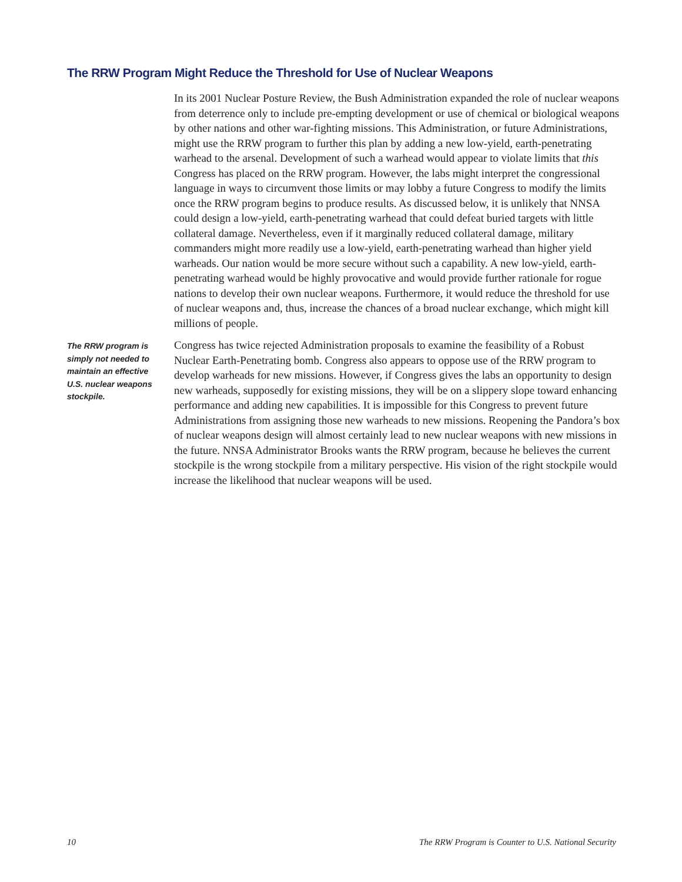The RRW Program Might Reduce the Threshold for Use of Nuclear Weapons
In its 2001 Nuclear Posture Review, the Bush Administration expanded the role of nuclear weapons from deterrence only to include pre-empting development or use of chemical or biological weapons by other nations and other war-fighting missions. This Administration, or future Administrations, might use the RRW program to further this plan by adding a new low-yield, earth-penetrating warhead to the arsenal. Development of such a warhead would appear to violate limits that this Congress has placed on the RRW program. However, the labs might interpret the congressional language in ways to circumvent those limits or may lobby a future Congress to modify the limits once the RRW program begins to produce results. As discussed below, it is unlikely that NNSA could design a low-yield, earth-penetrating warhead that could defeat buried targets with little collateral damage. Nevertheless, even if it marginally reduced collateral damage, military commanders might more readily use a low-yield, earth-penetrating warhead than higher yield warheads. Our nation would be more secure without such a capability. A new low-yield, earth-penetrating warhead would be highly provocative and would provide further rationale for rogue nations to develop their own nuclear weapons. Furthermore, it would reduce the threshold for use of nuclear weapons and, thus, increase the chances of a broad nuclear exchange, which might kill millions of people.
Congress has twice rejected Administration proposals to examine the feasibility of a Robust Nuclear Earth-Penetrating bomb. Congress also appears to oppose use of the RRW program to develop warheads for new missions. However, if Congress gives the labs an opportunity to design new warheads, supposedly for existing missions, they will be on a slippery slope toward enhancing performance and adding new capabilities. It is impossible for this Congress to prevent future Administrations from assigning those new warheads to new missions. Reopening the Pandora’s box of nuclear weapons design will almost certainly lead to new nuclear weapons with new missions in the future. NNSA Administrator Brooks wants the RRW program, because he believes the current stockpile is the wrong stockpile from a military perspective. His vision of the right stockpile would increase the likelihood that nuclear weapons will be used.
The RRW program is simply not needed to maintain an effective U.S. nuclear weapons stockpile.
10 The RRW Program is Counter to U.S. National Security